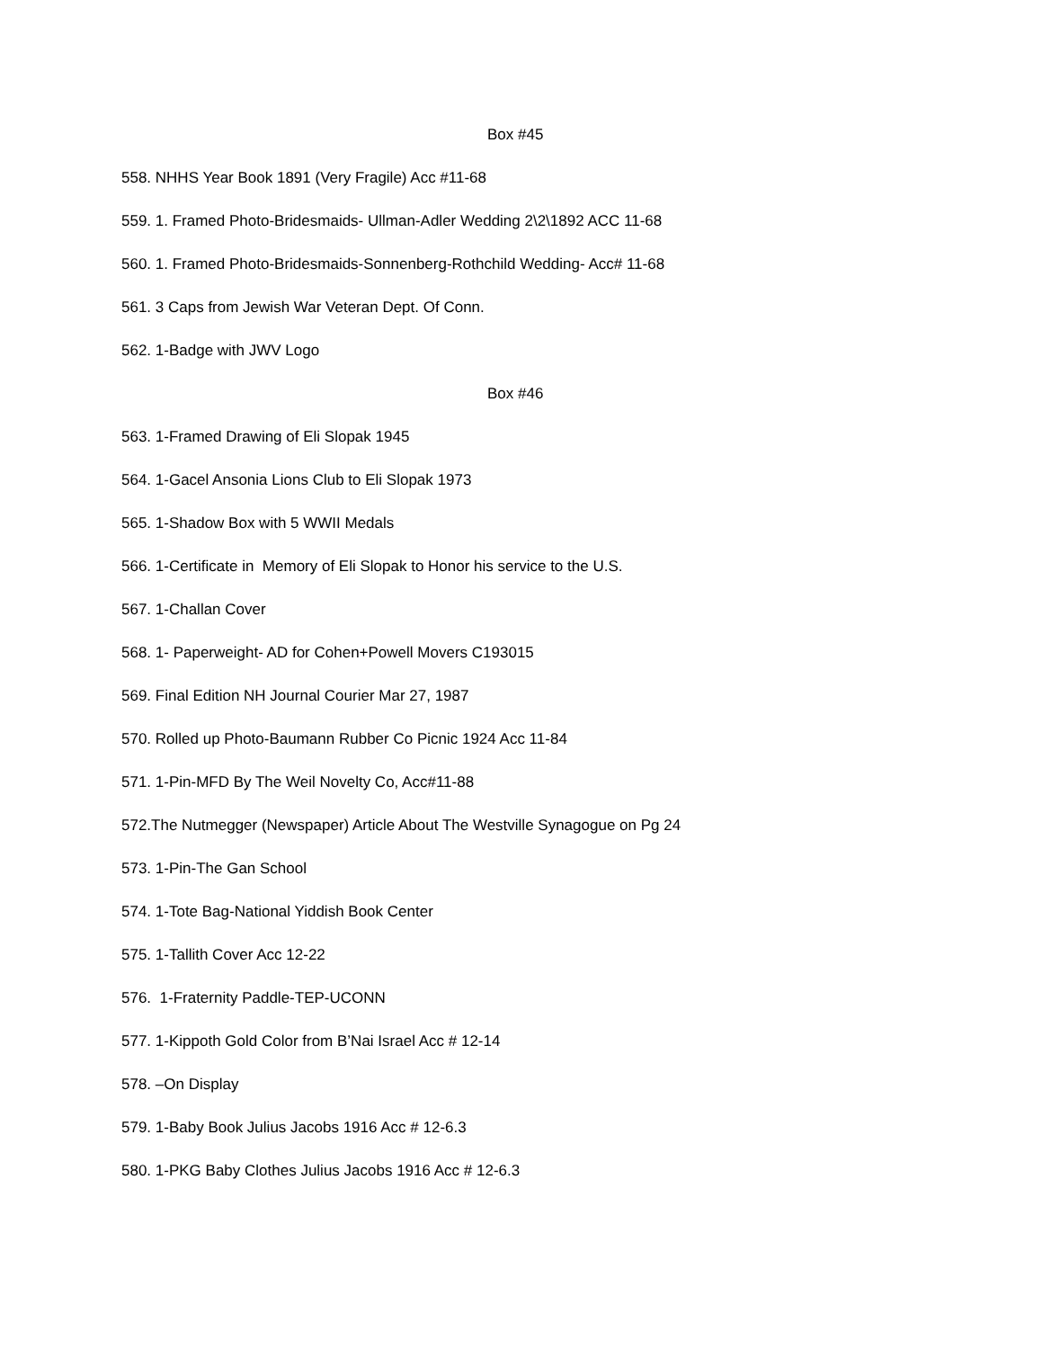Box #45
558. NHHS Year Book 1891 (Very Fragile) Acc #11-68
559. 1. Framed Photo-Bridesmaids- Ullman-Adler Wedding 2\2\1892 ACC 11-68
560. 1. Framed Photo-Bridesmaids-Sonnenberg-Rothchild Wedding- Acc# 11-68
561. 3 Caps from Jewish War Veteran Dept. Of Conn.
562. 1-Badge with JWV Logo
Box #46
563. 1-Framed Drawing of Eli Slopak 1945
564. 1-Gacel Ansonia Lions Club to Eli Slopak 1973
565. 1-Shadow Box with 5 WWII Medals
566. 1-Certificate in Memory of Eli Slopak to Honor his service to the U.S.
567. 1-Challan Cover
568. 1- Paperweight- AD for Cohen+Powell Movers C193015
569. Final Edition NH Journal Courier Mar 27, 1987
570. Rolled up Photo-Baumann Rubber Co Picnic 1924 Acc 11-84
571. 1-Pin-MFD By The Weil Novelty Co, Acc#11-88
572.The Nutmegger (Newspaper) Article About The Westville Synagogue on Pg 24
573. 1-Pin-The Gan School
574. 1-Tote Bag-National Yiddish Book Center
575. 1-Tallith Cover Acc 12-22
576. 1-Fraternity Paddle-TEP-UCONN
577. 1-Kippoth Gold Color from B’Nai Israel Acc # 12-14
578. –On Display
579. 1-Baby Book Julius Jacobs 1916 Acc # 12-6.3
580. 1-PKG Baby Clothes Julius Jacobs 1916 Acc # 12-6.3